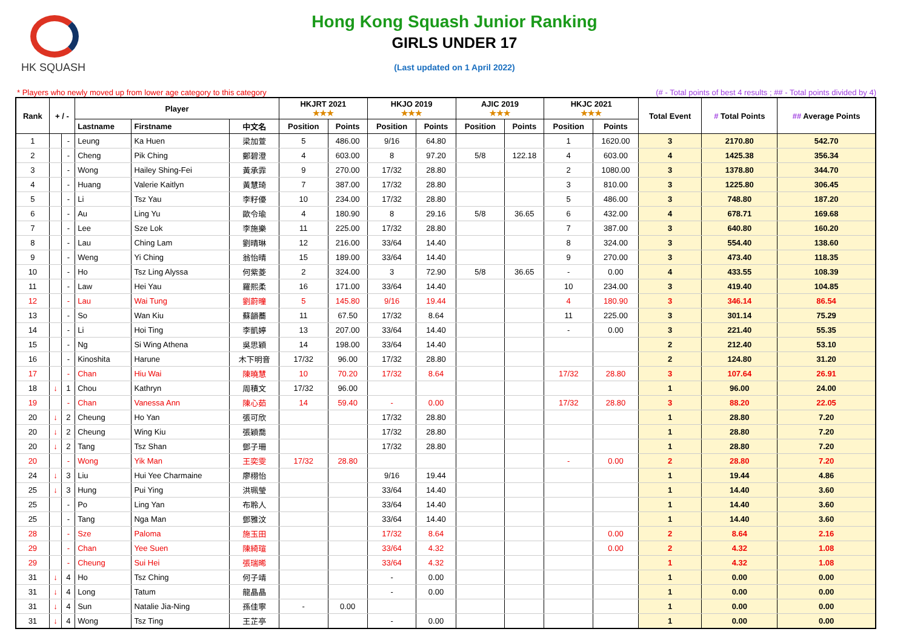HK SQUASH
Hong Kong Squash Junior Ranking
GIRLS UNDER 17
(Last updated on 1 April 2022)
* Players who newly moved up from lower age category to this category (# - Total points of best 4 results ; ## - Total points divided by 4)
| Rank | + / - | | Player | | | HKJRT 2021 ★★★ | | HKJO 2019 ★★★ | | AJIC 2019 ★★★ | | HKJC 2021 ★★★ | | Total Event | # Total Points | ## Average Points |
| --- | --- | --- | --- | --- | --- | --- | --- | --- | --- | --- | --- | --- | --- | --- | --- | --- |
| | | | Lastname | Firstname | 中文名 | Position | Points | Position | Points | Position | Points | Position | Points | | | |
| 1 | | - | Leung | Ka Huen | 梁加萱 | 5 | 486.00 | 9/16 | 64.80 | | | 1 | 1620.00 | 3 | 2170.80 | 542.70 |
| 2 | | - | Cheng | Pik Ching | 鄭碧澄 | 4 | 603.00 | 8 | 97.20 | 5/8 | 122.18 | 4 | 603.00 | 4 | 1425.38 | 356.34 |
| 3 | | - | Wong | Hailey Shing-Fei | 黃承霏 | 9 | 270.00 | 17/32 | 28.80 | | | 2 | 1080.00 | 3 | 1378.80 | 344.70 |
| 4 | | - | Huang | Valerie Kaitlyn | 黃慧琦 | 7 | 387.00 | 17/32 | 28.80 | | | 3 | 810.00 | 3 | 1225.80 | 306.45 |
| 5 | | - | Li | Tsz Yau | 李籽優 | 10 | 234.00 | 17/32 | 28.80 | | | 5 | 486.00 | 3 | 748.80 | 187.20 |
| 6 | | - | Au | Ling Yu | 歐令瑜 | 4 | 180.90 | 8 | 29.16 | 5/8 | 36.65 | 6 | 432.00 | 4 | 678.71 | 169.68 |
| 7 | | - | Lee | Sze Lok | 李施樂 | 11 | 225.00 | 17/32 | 28.80 | | | 7 | 387.00 | 3 | 640.80 | 160.20 |
| 8 | | - | Lau | Ching Lam | 劉晴琳 | 12 | 216.00 | 33/64 | 14.40 | | | 8 | 324.00 | 3 | 554.40 | 138.60 |
| 9 | | - | Weng | Yi Ching | 翁怡晴 | 15 | 189.00 | 33/64 | 14.40 | | | 9 | 270.00 | 3 | 473.40 | 118.35 |
| 10 | | - | Ho | Tsz Ling Alyssa | 何紫菱 | 2 | 324.00 | 3 | 72.90 | 5/8 | 36.65 | - | 0.00 | 4 | 433.55 | 108.39 |
| 11 | | - | Law | Hei Yau | 羅熙柔 | 16 | 171.00 | 33/64 | 14.40 | | | 10 | 234.00 | 3 | 419.40 | 104.85 |
| 12 | | - | Lau | Wai Tung | 劉蔚曈 | 5 | 145.80 | 9/16 | 19.44 | | | 4 | 180.90 | 3 | 346.14 | 86.54 |
| 13 | | - | So | Wan Kiu | 蘇韻蕎 | 11 | 67.50 | 17/32 | 8.64 | | | 11 | 225.00 | 3 | 301.14 | 75.29 |
| 14 | | - | Li | Hoi Ting | 李凱婷 | 13 | 207.00 | 33/64 | 14.40 | | | - | 0.00 | 3 | 221.40 | 55.35 |
| 15 | | - | Ng | Si Wing Athena | 吳思穎 | 14 | 198.00 | 33/64 | 14.40 | | | | | 2 | 212.40 | 53.10 |
| 16 | | - | Kinoshita | Harune | 木下明音 | 17/32 | 96.00 | 17/32 | 28.80 | | | | | 2 | 124.80 | 31.20 |
| 17 | | - | Chan | Hiu Wai | 陳曉慧 | 10 | 70.20 | 17/32 | 8.64 | | | 17/32 | 28.80 | 3 | 107.64 | 26.91 |
| 18 | ↓ | 1 | Chou | Kathryn | 周積文 | 17/32 | 96.00 | | | | | | | 1 | 96.00 | 24.00 |
| 19 | | - | Chan | Vanessa Ann | 陳心茹 | 14 | 59.40 | - | 0.00 | | | 17/32 | 28.80 | 3 | 88.20 | 22.05 |
| 20 | ↓ | 2 | Cheung | Ho Yan | 張可欣 | | | 17/32 | 28.80 | | | | | 1 | 28.80 | 7.20 |
| 20 | ↓ | 2 | Cheung | Wing Kiu | 張穎喬 | | | 17/32 | 28.80 | | | | | 1 | 28.80 | 7.20 |
| 20 | ↓ | 2 | Tang | Tsz Shan | 鄧子珊 | | | 17/32 | 28.80 | | | | | 1 | 28.80 | 7.20 |
| 20 | | - | Wong | Yik Man | 王奕雯 | 17/32 | 28.80 | | | | | - | 0.00 | 2 | 28.80 | 7.20 |
| 24 | ↓ | 3 | Liu | Hui Yee Charmaine | 廖栩怡 | | | 9/16 | 19.44 | | | | | 1 | 19.44 | 4.86 |
| 25 | ↓ | 3 | Hung | Pui Ying | 洪珮瑩 | | | 33/64 | 14.40 | | | | | 1 | 14.40 | 3.60 |
| 25 | | - | Po | Ling Yan | 布聆人 | | | 33/64 | 14.40 | | | | | 1 | 14.40 | 3.60 |
| 25 | | - | Tang | Nga Man | 鄧雅汶 | | | 33/64 | 14.40 | | | | | 1 | 14.40 | 3.60 |
| 28 | | - | Sze | Paloma | 施玉田 | | | 17/32 | 8.64 | | | | 0.00 | 2 | 8.64 | 2.16 |
| 29 | | - | Chan | Yee Suen | 陳綺瑄 | | | 33/64 | 4.32 | | | | 0.00 | 2 | 4.32 | 1.08 |
| 29 | | - | Cheung | Sui Hei | 張瑞晞 | | | 33/64 | 4.32 | | | | | 1 | 4.32 | 1.08 |
| 31 | ↓ | 4 | Ho | Tsz Ching | 何子靖 | | | - | 0.00 | | | | | 1 | 0.00 | 0.00 |
| 31 | ↓ | 4 | Long | Tatum | 龍晶晶 | | | - | 0.00 | | | | | 1 | 0.00 | 0.00 |
| 31 | ↓ | 4 | Sun | Natalie Jia-Ning | 孫佳寧 | - | 0.00 | | | | | | | 1 | 0.00 | 0.00 |
| 31 | ↓ | 4 | Wong | Tsz Ting | 王芷亭 | | | - | 0.00 | | | | | 1 | 0.00 | 0.00 |